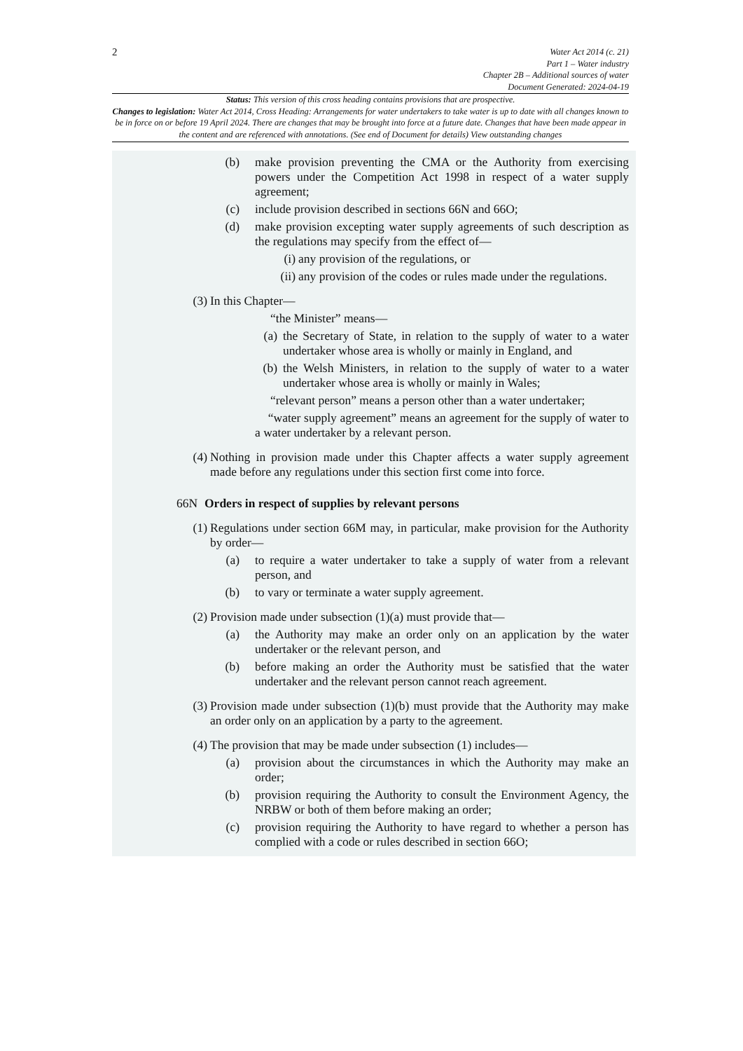2
Water Act 2014 (c. 21)
Part 1 – Water industry
Chapter 2B – Additional sources of water
Document Generated: 2024-04-19
Status: This version of this cross heading contains provisions that are prospective.
Changes to legislation: Water Act 2014, Cross Heading: Arrangements for water undertakers to take water is up to date with all changes known to be in force on or before 19 April 2024. There are changes that may be brought into force at a future date. Changes that have been made appear in the content and are referenced with annotations. (See end of Document for details) View outstanding changes
(b) make provision preventing the CMA or the Authority from exercising powers under the Competition Act 1998 in respect of a water supply agreement;
(c) include provision described in sections 66N and 66O;
(d) make provision excepting water supply agreements of such description as the regulations may specify from the effect of—
(i) any provision of the regulations, or
(ii) any provision of the codes or rules made under the regulations.
(3) In this Chapter—
“the Minister” means—
(a) the Secretary of State, in relation to the supply of water to a water undertaker whose area is wholly or mainly in England, and
(b) the Welsh Ministers, in relation to the supply of water to a water undertaker whose area is wholly or mainly in Wales;
“relevant person” means a person other than a water undertaker;
“water supply agreement” means an agreement for the supply of water to a water undertaker by a relevant person.
(4) Nothing in provision made under this Chapter affects a water supply agreement made before any regulations under this section first come into force.
66N Orders in respect of supplies by relevant persons
(1) Regulations under section 66M may, in particular, make provision for the Authority by order—
(a) to require a water undertaker to take a supply of water from a relevant person, and
(b) to vary or terminate a water supply agreement.
(2) Provision made under subsection (1)(a) must provide that—
(a) the Authority may make an order only on an application by the water undertaker or the relevant person, and
(b) before making an order the Authority must be satisfied that the water undertaker and the relevant person cannot reach agreement.
(3) Provision made under subsection (1)(b) must provide that the Authority may make an order only on an application by a party to the agreement.
(4) The provision that may be made under subsection (1) includes—
(a) provision about the circumstances in which the Authority may make an order;
(b) provision requiring the Authority to consult the Environment Agency, the NRBW or both of them before making an order;
(c) provision requiring the Authority to have regard to whether a person has complied with a code or rules described in section 66O;